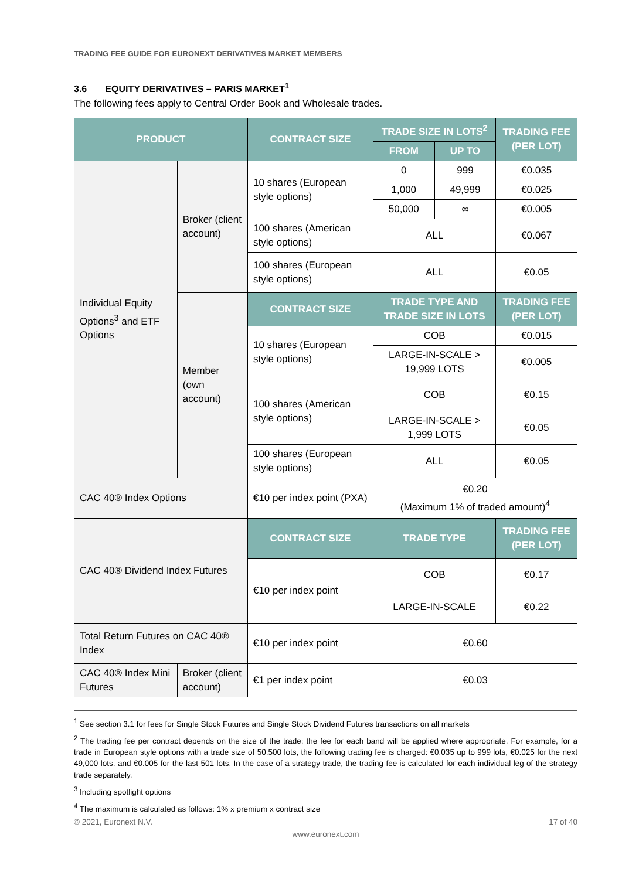TRADING FEE GUIDE FOR EURONEXT DERIVATIVES MARKET MEMBERS
3.6 EQUITY DERIVATIVES – PARIS MARKET<sup>1</sup>
The following fees apply to Central Order Book and Wholesale trades.
| PRODUCT | | CONTRACT SIZE | TRADE SIZE IN LOTS<sup>2</sup> | | TRADING FEE (PER LOT) |
| --- | --- | --- | --- | --- | --- |
| | | | FROM | UP TO | |
| Individual Equity Options<sup>3</sup> and ETF Options | Broker (client account) | 10 shares (European style options) | 0 | 999 | €0.035 |
| | | | 1,000 | 49,999 | €0.025 |
| | | | 50,000 | ∞ | €0.005 |
| | | 100 shares (American style options) | ALL | | €0.067 |
| | | 100 shares (European style options) | ALL | | €0.05 |
| | Member (own account) | CONTRACT SIZE | TRADE TYPE AND TRADE SIZE IN LOTS | | TRADING FEE (PER LOT) |
| | | 10 shares (European style options) | COB | | €0.015 |
| | | | LARGE-IN-SCALE > 19,999 LOTS | | €0.005 |
| | | 100 shares (American style options) | COB | | €0.15 |
| | | | LARGE-IN-SCALE > 1,999 LOTS | | €0.05 |
| | | 100 shares (European style options) | ALL | | €0.05 |
| CAC 40® Index Options | | €10 per index point (PXA) | €0.20 (Maximum 1% of traded amount)<sup>4</sup> | | |
| CAC 40® Dividend Index Futures | | CONTRACT SIZE | TRADE TYPE | | TRADING FEE (PER LOT) |
| | | €10 per index point | COB | | €0.17 |
| | | | LARGE-IN-SCALE | | €0.22 |
| Total Return Futures on CAC 40® Index | | €10 per index point | €0.60 | | |
| CAC 40® Index Mini Futures | Broker (client account) | €1 per index point | €0.03 | | |
<sup>1</sup> See section 3.1 for fees for Single Stock Futures and Single Stock Dividend Futures transactions on all markets
<sup>2</sup> The trading fee per contract depends on the size of the trade; the fee for each band will be applied where appropriate. For example, for a trade in European style options with a trade size of 50,500 lots, the following trading fee is charged: €0.035 up to 999 lots, €0.025 for the next 49,000 lots, and €0.005 for the last 501 lots. In the case of a strategy trade, the trading fee is calculated for each individual leg of the strategy trade separately.
<sup>3</sup> Including spotlight options
<sup>4</sup> The maximum is calculated as follows: 1% x premium x contract size
© 2021, Euronext N.V. 17 of 40
www.euronext.com